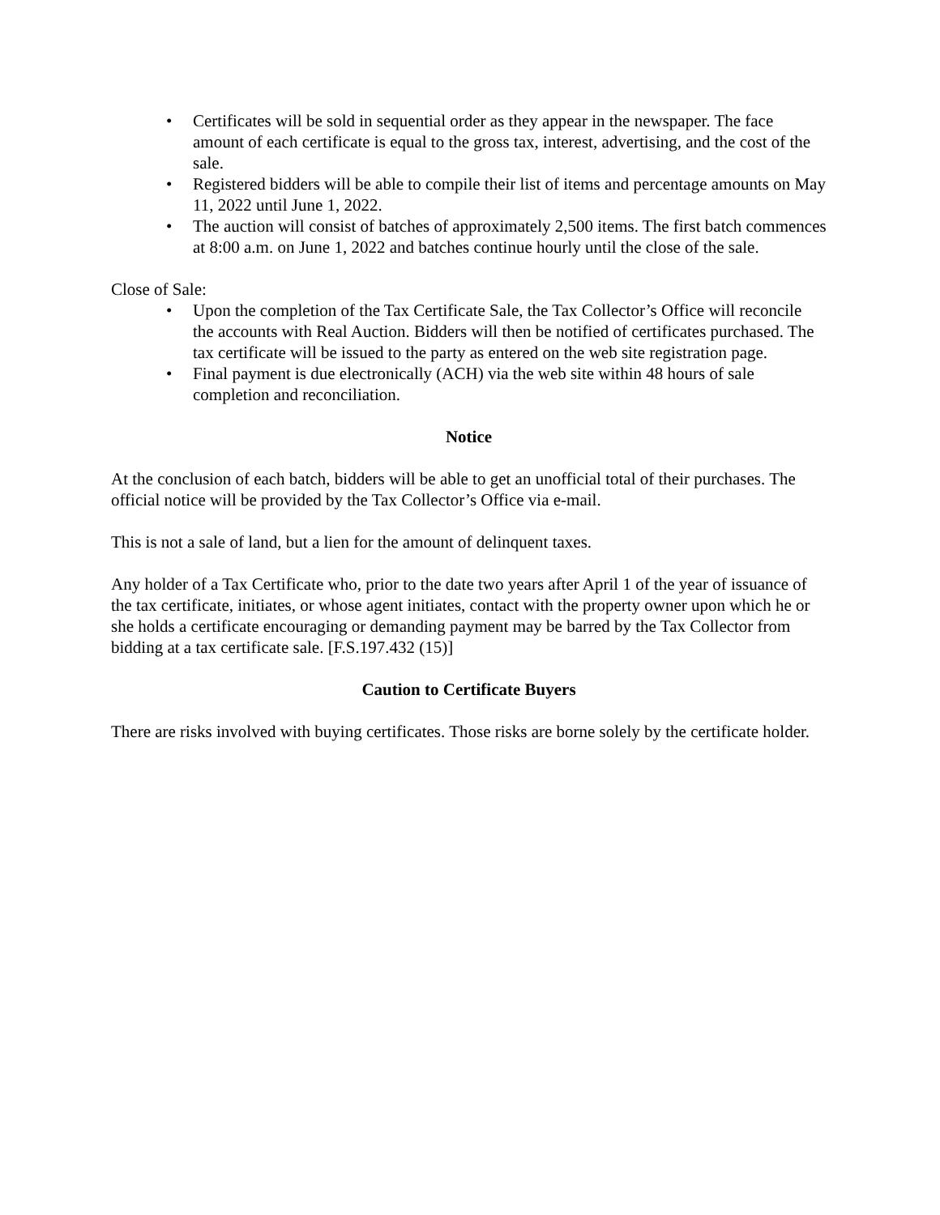• Certificates will be sold in sequential order as they appear in the newspaper. The face amount of each certificate is equal to the gross tax, interest, advertising, and the cost of the sale.
• Registered bidders will be able to compile their list of items and percentage amounts on May 11, 2022 until June 1, 2022.
• The auction will consist of batches of approximately 2,500 items. The first batch commences at 8:00 a.m. on June 1, 2022 and batches continue hourly until the close of the sale.
Close of Sale:
• Upon the completion of the Tax Certificate Sale, the Tax Collector’s Office will reconcile the accounts with Real Auction. Bidders will then be notified of certificates purchased. The tax certificate will be issued to the party as entered on the web site registration page.
• Final payment is due electronically (ACH) via the web site within 48 hours of sale completion and reconciliation.
Notice
At the conclusion of each batch, bidders will be able to get an unofficial total of their purchases. The official notice will be provided by the Tax Collector’s Office via e-mail.
This is not a sale of land, but a lien for the amount of delinquent taxes.
Any holder of a Tax Certificate who, prior to the date two years after April 1 of the year of issuance of the tax certificate, initiates, or whose agent initiates, contact with the property owner upon which he or she holds a certificate encouraging or demanding payment may be barred by the Tax Collector from bidding at a tax certificate sale. [F.S.197.432 (15)]
Caution to Certificate Buyers
There are risks involved with buying certificates. Those risks are borne solely by the certificate holder.